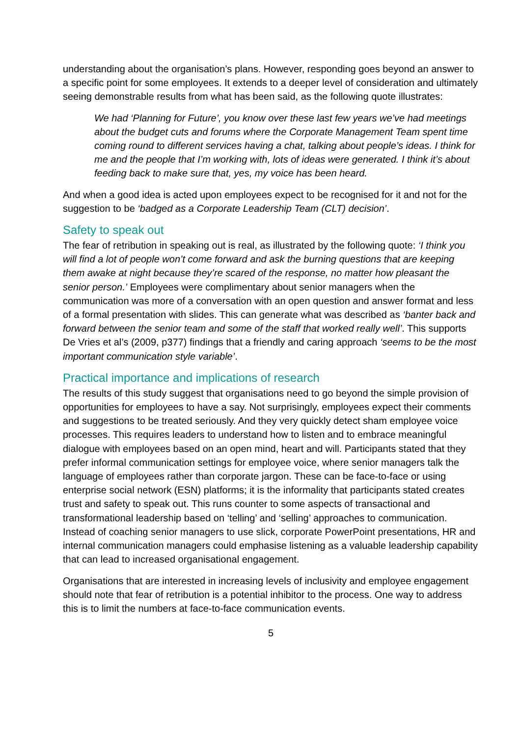understanding about the organisation’s plans. However, responding goes beyond an answer to a specific point for some employees. It extends to a deeper level of consideration and ultimately seeing demonstrable results from what has been said, as the following quote illustrates:
We had ‘Planning for Future’, you know over these last few years we’ve had meetings about the budget cuts and forums where the Corporate Management Team spent time coming round to different services having a chat, talking about people’s ideas. I think for me and the people that I’m working with, lots of ideas were generated. I think it’s about feeding back to make sure that, yes, my voice has been heard.
And when a good idea is acted upon employees expect to be recognised for it and not for the suggestion to be ‘badged as a Corporate Leadership Team (CLT) decision’.
Safety to speak out
The fear of retribution in speaking out is real, as illustrated by the following quote: ‘I think you will find a lot of people won’t come forward and ask the burning questions that are keeping them awake at night because they’re scared of the response, no matter how pleasant the senior person.’ Employees were complimentary about senior managers when the communication was more of a conversation with an open question and answer format and less of a formal presentation with slides. This can generate what was described as ‘banter back and forward between the senior team and some of the staff that worked really well’. This supports De Vries et al’s (2009, p377) findings that a friendly and caring approach ‘seems to be the most important communication style variable’.
Practical importance and implications of research
The results of this study suggest that organisations need to go beyond the simple provision of opportunities for employees to have a say. Not surprisingly, employees expect their comments and suggestions to be treated seriously. And they very quickly detect sham employee voice processes. This requires leaders to understand how to listen and to embrace meaningful dialogue with employees based on an open mind, heart and will. Participants stated that they prefer informal communication settings for employee voice, where senior managers talk the language of employees rather than corporate jargon. These can be face-to-face or using enterprise social network (ESN) platforms; it is the informality that participants stated creates trust and safety to speak out. This runs counter to some aspects of transactional and transformational leadership based on ‘telling’ and ‘selling’ approaches to communication. Instead of coaching senior managers to use slick, corporate PowerPoint presentations, HR and internal communication managers could emphasise listening as a valuable leadership capability that can lead to increased organisational engagement.
Organisations that are interested in increasing levels of inclusivity and employee engagement should note that fear of retribution is a potential inhibitor to the process. One way to address this is to limit the numbers at face-to-face communication events.
5